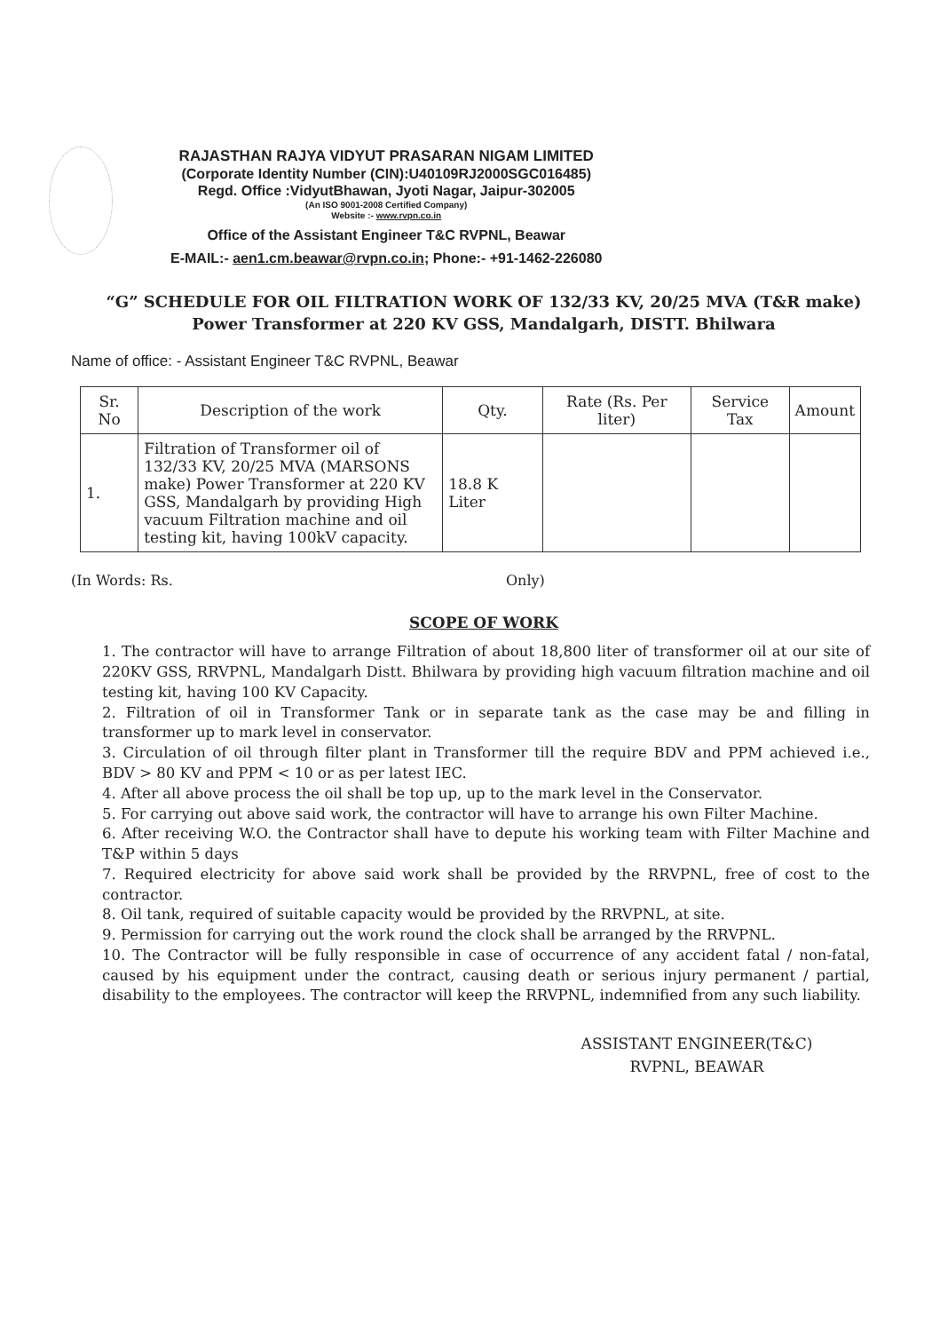RAJASTHAN RAJYA VIDYUT PRASARAN NIGAM LIMITED
(Corporate Identity Number (CIN):U40109RJ2000SGC016485)
Regd. Office :VidyutBhawan, Jyoti Nagar, Jaipur-302005
(An ISO 9001-2008 Certified Company)
Website :- www.rvpn.co.in
Office of the Assistant Engineer T&C RVPNL, Beawar
E-MAIL:- aen1.cm.beawar@rvpn.co.in; Phone:- +91-1462-226080
“G” SCHEDULE FOR OIL FILTRATION WORK OF 132/33 KV, 20/25 MVA (T&R make) Power Transformer at 220 KV GSS, Mandalgarh, DISTT. Bhilwara
Name of office: - Assistant Engineer T&C RVPNL, Beawar
| Sr. No | Description of the work | Qty. | Rate (Rs. Per liter) | Service Tax | Amount |
| --- | --- | --- | --- | --- | --- |
| 1. | Filtration of Transformer oil of 132/33 KV, 20/25 MVA (MARSONS make) Power Transformer at 220 KV GSS, Mandalgarh by providing High vacuum Filtration machine and oil testing kit, having 100kV capacity. | 18.8 K Liter | | | |
(In Words: Rs. Only)
SCOPE OF WORK
1. The contractor will have to arrange Filtration of about 18,800 liter of transformer oil at our site of 220KV GSS, RRVPNL, Mandalgarh Distt. Bhilwara by providing high vacuum filtration machine and oil testing kit, having 100 KV Capacity.
2. Filtration of oil in Transformer Tank or in separate tank as the case may be and filling in transformer up to mark level in conservator.
3. Circulation of oil through filter plant in Transformer till the require BDV and PPM achieved i.e., BDV > 80 KV and PPM < 10 or as per latest IEC.
4. After all above process the oil shall be top up, up to the mark level in the Conservator.
5. For carrying out above said work, the contractor will have to arrange his own Filter Machine.
6. After receiving W.O. the Contractor shall have to depute his working team with Filter Machine and T&P within 5 days
7. Required electricity for above said work shall be provided by the RRVPNL, free of cost to the contractor.
8. Oil tank, required of suitable capacity would be provided by the RRVPNL, at site.
9. Permission for carrying out the work round the clock shall be arranged by the RRVPNL.
10. The Contractor will be fully responsible in case of occurrence of any accident fatal / non-fatal, caused by his equipment under the contract, causing death or serious injury permanent / partial, disability to the employees. The contractor will keep the RRVPNL, indemnified from any such liability.
ASSISTANT ENGINEER(T&C)
RVPNL, BEAWAR